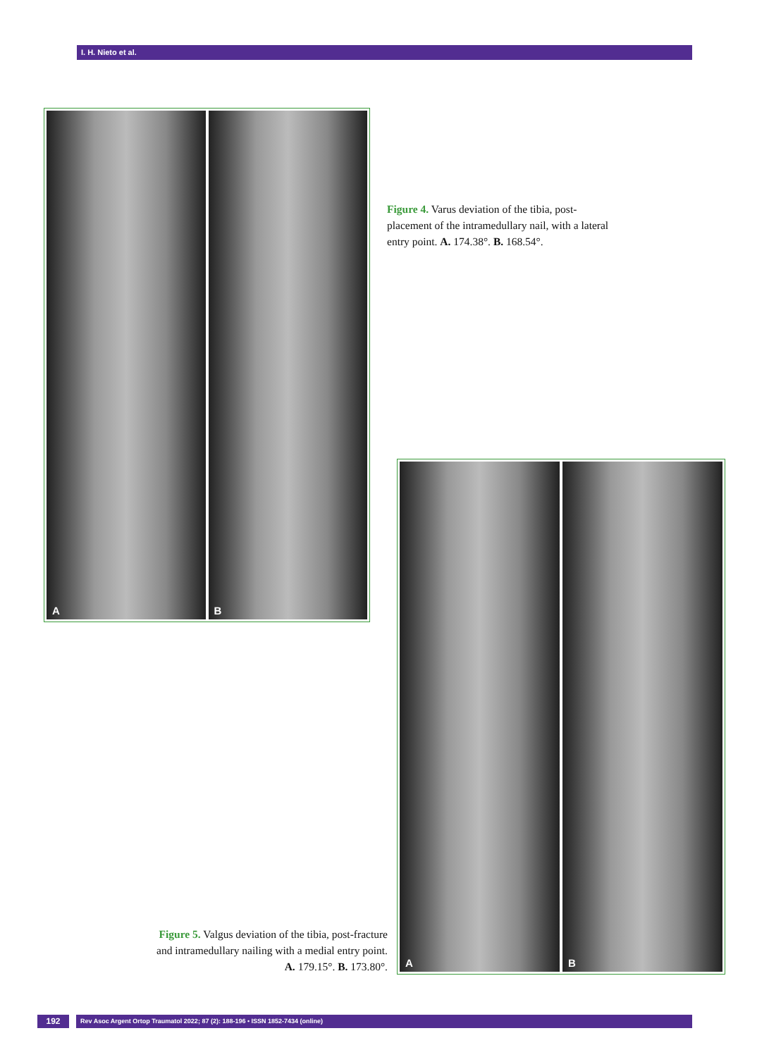I. H. Nieto et al.
A
B
Figure 4. Varus deviation of the tibia, post-placement of the intramedullary nail, with a lateral entry point. A. 174.38°. B. 168.54°.
A
B
Figure 5. Valgus deviation of the tibia, post-fracture and intramedullary nailing with a medial entry point. A. 179.15°. B. 173.80°.
192
Rev Asoc Argent Ortop Traumatol 2022; 87 (2): 188-196 • ISSN 1852-7434 (online)